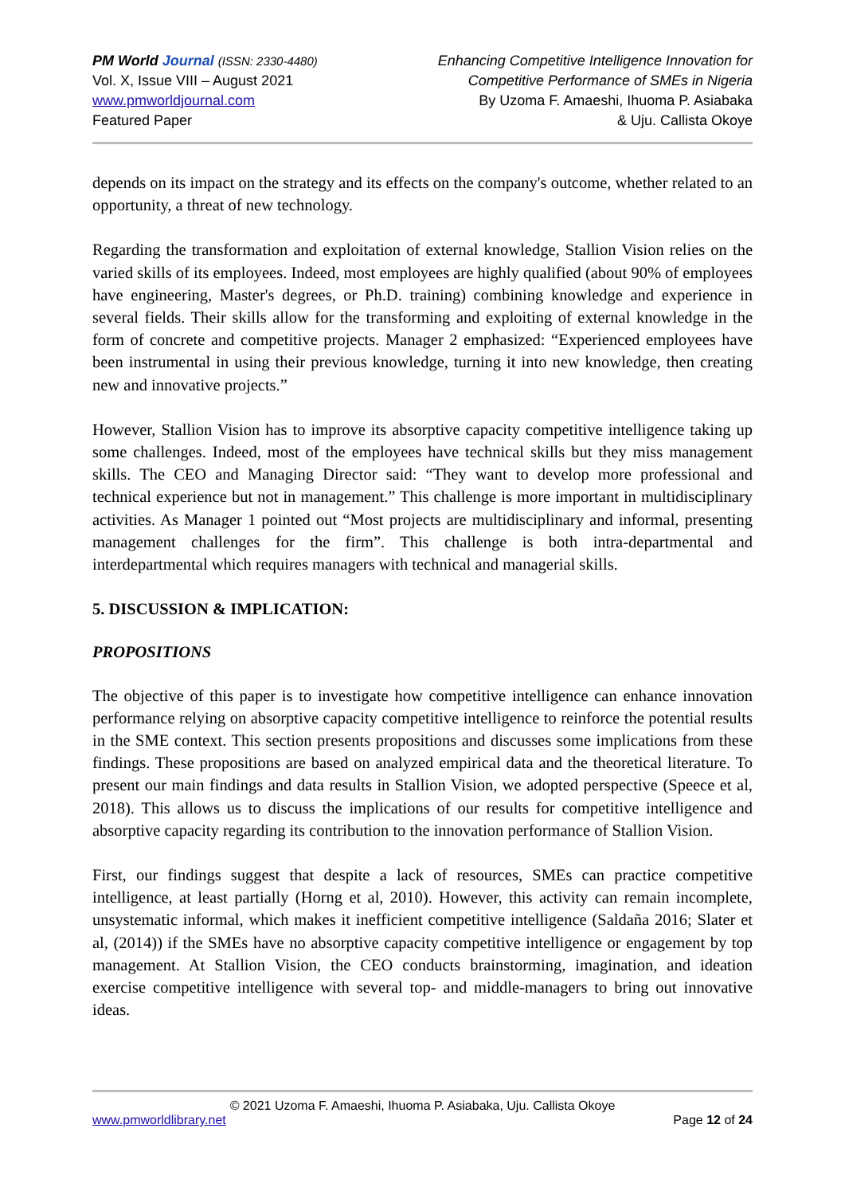PM World Journal (ISSN: 2330-4480)
Vol. X, Issue VIII – August 2021
www.pmworldjournal.com
Featured Paper
Enhancing Competitive Intelligence Innovation for
Competitive Performance of SMEs in Nigeria
By Uzoma F. Amaeshi, Ihuoma P. Asiabaka
& Uju. Callista Okoye
depends on its impact on the strategy and its effects on the company's outcome, whether related to an opportunity, a threat of new technology.
Regarding the transformation and exploitation of external knowledge, Stallion Vision relies on the varied skills of its employees. Indeed, most employees are highly qualified (about 90% of employees have engineering, Master's degrees, or Ph.D. training) combining knowledge and experience in several fields. Their skills allow for the transforming and exploiting of external knowledge in the form of concrete and competitive projects. Manager 2 emphasized: “Experienced employees have been instrumental in using their previous knowledge, turning it into new knowledge, then creating new and innovative projects.”
However, Stallion Vision has to improve its absorptive capacity competitive intelligence taking up some challenges. Indeed, most of the employees have technical skills but they miss management skills. The CEO and Managing Director said: “They want to develop more professional and technical experience but not in management.” This challenge is more important in multidisciplinary activities. As Manager 1 pointed out “Most projects are multidisciplinary and informal, presenting management challenges for the firm”. This challenge is both intra-departmental and interdepartmental which requires managers with technical and managerial skills.
5. DISCUSSION & IMPLICATION:
PROPOSITIONS
The objective of this paper is to investigate how competitive intelligence can enhance innovation performance relying on absorptive capacity competitive intelligence to reinforce the potential results in the SME context. This section presents propositions and discusses some implications from these findings. These propositions are based on analyzed empirical data and the theoretical literature. To present our main findings and data results in Stallion Vision, we adopted perspective (Speece et al, 2018). This allows us to discuss the implications of our results for competitive intelligence and absorptive capacity regarding its contribution to the innovation performance of Stallion Vision.
First, our findings suggest that despite a lack of resources, SMEs can practice competitive intelligence, at least partially (Horng et al, 2010). However, this activity can remain incomplete, unsystematic informal, which makes it inefficient competitive intelligence (Saldaña 2016; Slater et al, (2014)) if the SMEs have no absorptive capacity competitive intelligence or engagement by top management. At Stallion Vision, the CEO conducts brainstorming, imagination, and ideation exercise competitive intelligence with several top- and middle-managers to bring out innovative ideas.
© 2021 Uzoma F. Amaeshi, Ihuoma P. Asiabaka, Uju. Callista Okoye
www.pmworldlibrary.net Page 12 of 24